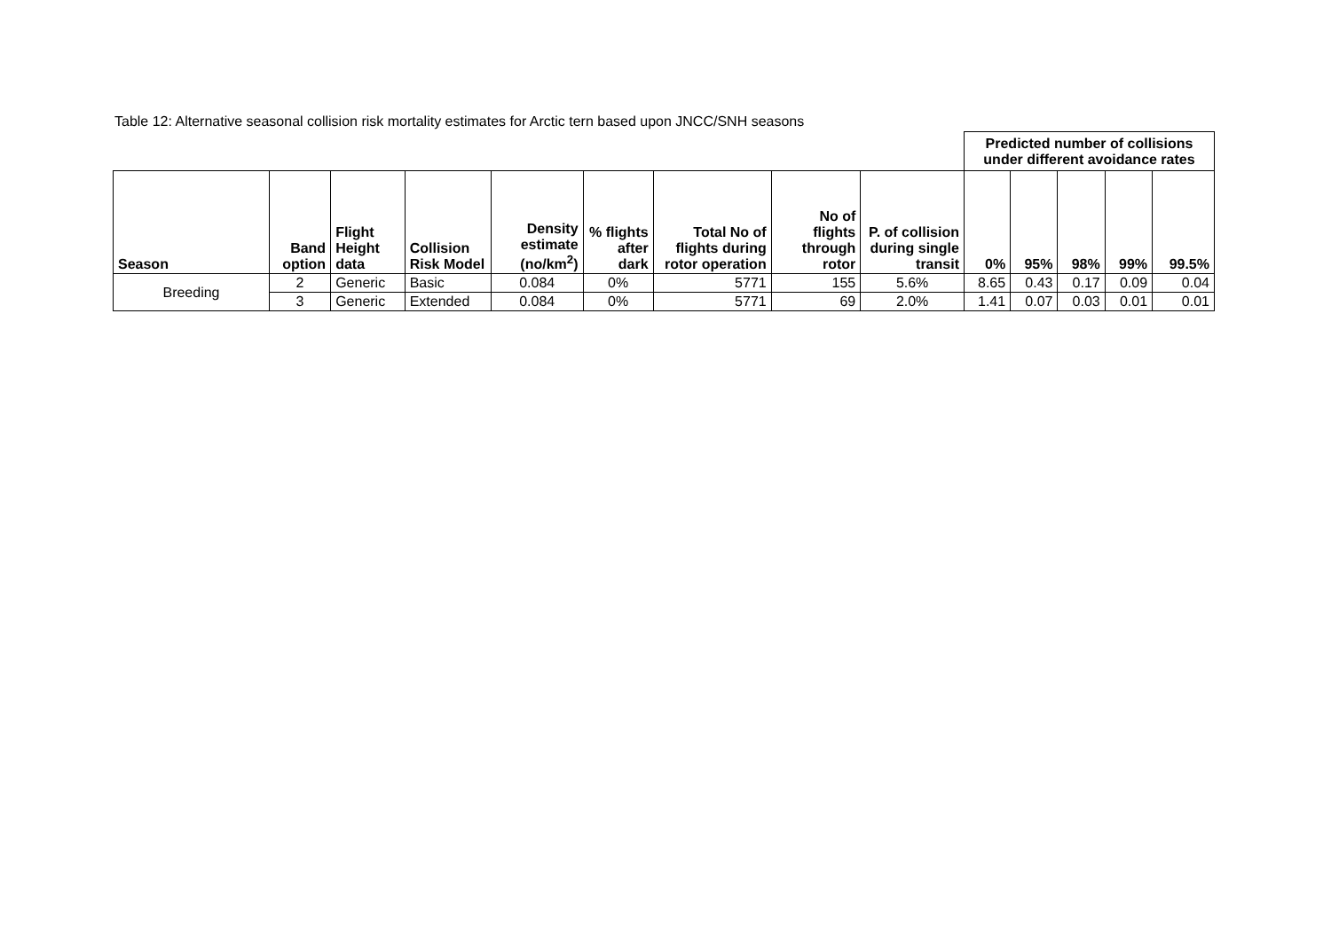Table 12: Alternative seasonal collision risk mortality estimates for Arctic tern based upon JNCC/SNH seasons
| | | | | | | | | | Predicted number of collisions under different avoidance rates | | | | |
| Season | Band option | Flight Height data | Collision Risk Model | Density estimate (no/km<sup>2</sup>) | % flights after dark | Total No of flights during rotor operation | No of flights through rotor | P. of collision during single transit | 0% | 95% | 98% | 99% | 99.5% |
| Breeding | 2 | Generic | Basic | 0.084 | 0% | 5771 | 155 | 5.6% | 8.65 | 0.43 | 0.17 | 0.09 | 0.04 |
| | 3 | Generic | Extended | 0.084 | 0% | 5771 | 69 | 2.0% | 1.41 | 0.07 | 0.03 | 0.01 | 0.01 |